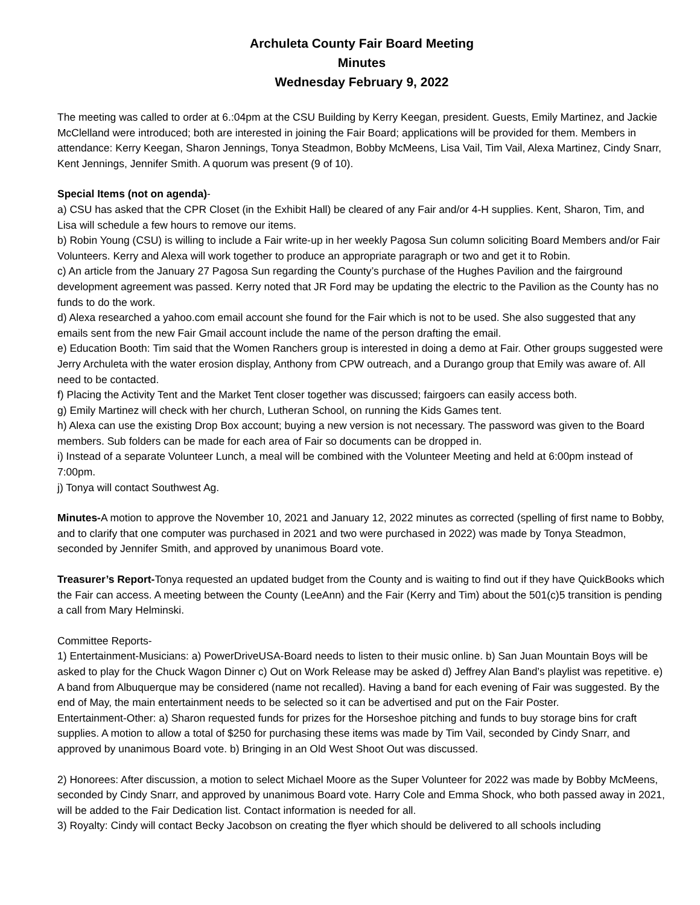Archuleta County Fair Board Meeting
Minutes
Wednesday February 9, 2022
The meeting was called to order at 6.:04pm at the CSU Building by Kerry Keegan, president. Guests, Emily Martinez, and Jackie McClelland were introduced; both are interested in joining the Fair Board; applications will be provided for them. Members in attendance: Kerry Keegan, Sharon Jennings, Tonya Steadmon, Bobby McMeens, Lisa Vail, Tim Vail, Alexa Martinez, Cindy Snarr, Kent Jennings, Jennifer Smith. A quorum was present (9 of 10).
Special Items (not on agenda)-
a) CSU has asked that the CPR Closet (in the Exhibit Hall) be cleared of any Fair and/or 4-H supplies. Kent, Sharon, Tim, and Lisa will schedule a few hours to remove our items.
b) Robin Young (CSU) is willing to include a Fair write-up in her weekly Pagosa Sun column soliciting Board Members and/or Fair Volunteers. Kerry and Alexa will work together to produce an appropriate paragraph or two and get it to Robin.
c) An article from the January 27 Pagosa Sun regarding the County’s purchase of the Hughes Pavilion and the fairground development agreement was passed. Kerry noted that JR Ford may be updating the electric to the Pavilion as the County has no funds to do the work.
d) Alexa researched a yahoo.com email account she found for the Fair which is not to be used. She also suggested that any emails sent from the new Fair Gmail account include the name of the person drafting the email.
e) Education Booth: Tim said that the Women Ranchers group is interested in doing a demo at Fair. Other groups suggested were Jerry Archuleta with the water erosion display, Anthony from CPW outreach, and a Durango group that Emily was aware of. All need to be contacted.
f) Placing the Activity Tent and the Market Tent closer together was discussed; fairgoers can easily access both.
g) Emily Martinez will check with her church, Lutheran School, on running the Kids Games tent.
h) Alexa can use the existing Drop Box account; buying a new version is not necessary. The password was given to the Board members. Sub folders can be made for each area of Fair so documents can be dropped in.
i) Instead of a separate Volunteer Lunch, a meal will be combined with the Volunteer Meeting and held at 6:00pm instead of 7:00pm.
j) Tonya will contact Southwest Ag.
Minutes-A motion to approve the November 10, 2021 and January 12, 2022 minutes as corrected (spelling of first name to Bobby, and to clarify that one computer was purchased in 2021 and two were purchased in 2022) was made by Tonya Steadmon, seconded by Jennifer Smith, and approved by unanimous Board vote.
Treasurer’s Report-Tonya requested an updated budget from the County and is waiting to find out if they have QuickBooks which the Fair can access. A meeting between the County (LeeAnn) and the Fair (Kerry and Tim) about the 501(c)5 transition is pending a call from Mary Helminski.
Committee Reports-
1) Entertainment-Musicians: a) PowerDriveUSA-Board needs to listen to their music online. b) San Juan Mountain Boys will be asked to play for the Chuck Wagon Dinner c) Out on Work Release may be asked d) Jeffrey Alan Band’s playlist was repetitive. e) A band from Albuquerque may be considered (name not recalled). Having a band for each evening of Fair was suggested. By the end of May, the main entertainment needs to be selected so it can be advertised and put on the Fair Poster.
Entertainment-Other: a) Sharon requested funds for prizes for the Horseshoe pitching and funds to buy storage bins for craft supplies. A motion to allow a total of $250 for purchasing these items was made by Tim Vail, seconded by Cindy Snarr, and approved by unanimous Board vote. b) Bringing in an Old West Shoot Out was discussed.
2) Honorees: After discussion, a motion to select Michael Moore as the Super Volunteer for 2022 was made by Bobby McMeens, seconded by Cindy Snarr, and approved by unanimous Board vote. Harry Cole and Emma Shock, who both passed away in 2021, will be added to the Fair Dedication list. Contact information is needed for all.
3) Royalty: Cindy will contact Becky Jacobson on creating the flyer which should be delivered to all schools including